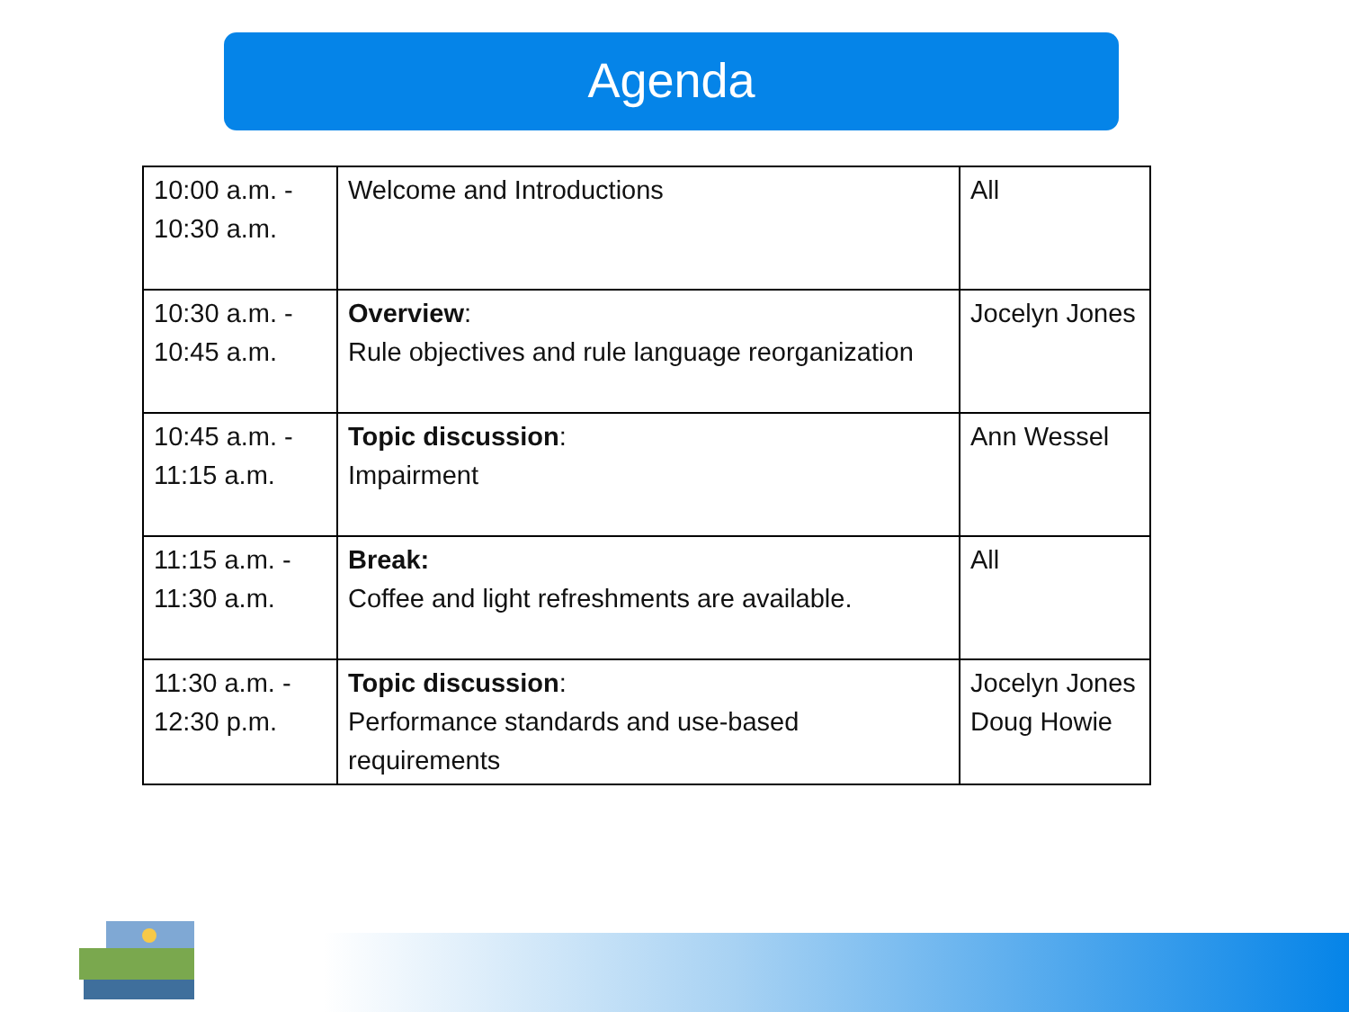Agenda
| 10:00 a.m. - 10:30 a.m. | Welcome and Introductions | All |
| 10:30 a.m. - 10:45 a.m. | Overview : Rule objectives and rule language reorganization | Jocelyn Jones |
| 10:45 a.m. - 11:15 a.m. | Topic discussion : Impairment | Ann Wessel |
| 11:15 a.m. - 11:30 a.m. | Break: Coffee and light refreshments are available. | All |
| 11:30 a.m. - 12:30 p.m. | Topic discussion : Performance standards and use-based requirements | Jocelyn Jones Doug Howie |